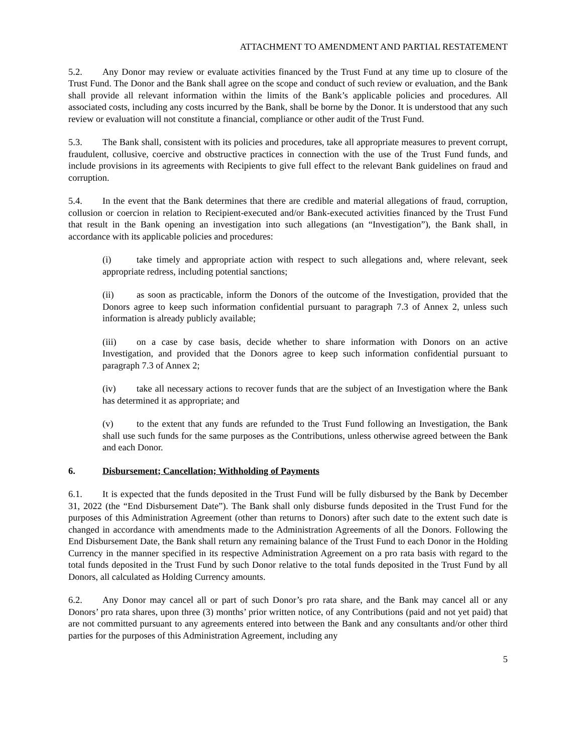ATTACHMENT TO AMENDMENT AND PARTIAL RESTATEMENT
5.2. Any Donor may review or evaluate activities financed by the Trust Fund at any time up to closure of the Trust Fund. The Donor and the Bank shall agree on the scope and conduct of such review or evaluation, and the Bank shall provide all relevant information within the limits of the Bank’s applicable policies and procedures. All associated costs, including any costs incurred by the Bank, shall be borne by the Donor. It is understood that any such review or evaluation will not constitute a financial, compliance or other audit of the Trust Fund.
5.3. The Bank shall, consistent with its policies and procedures, take all appropriate measures to prevent corrupt, fraudulent, collusive, coercive and obstructive practices in connection with the use of the Trust Fund funds, and include provisions in its agreements with Recipients to give full effect to the relevant Bank guidelines on fraud and corruption.
5.4. In the event that the Bank determines that there are credible and material allegations of fraud, corruption, collusion or coercion in relation to Recipient-executed and/or Bank-executed activities financed by the Trust Fund that result in the Bank opening an investigation into such allegations (an “Investigation”), the Bank shall, in accordance with its applicable policies and procedures:
(i) take timely and appropriate action with respect to such allegations and, where relevant, seek appropriate redress, including potential sanctions;
(ii) as soon as practicable, inform the Donors of the outcome of the Investigation, provided that the Donors agree to keep such information confidential pursuant to paragraph 7.3 of Annex 2, unless such information is already publicly available;
(iii) on a case by case basis, decide whether to share information with Donors on an active Investigation, and provided that the Donors agree to keep such information confidential pursuant to paragraph 7.3 of Annex 2;
(iv) take all necessary actions to recover funds that are the subject of an Investigation where the Bank has determined it as appropriate; and
(v) to the extent that any funds are refunded to the Trust Fund following an Investigation, the Bank shall use such funds for the same purposes as the Contributions, unless otherwise agreed between the Bank and each Donor.
6. Disbursement; Cancellation; Withholding of Payments
6.1. It is expected that the funds deposited in the Trust Fund will be fully disbursed by the Bank by December 31, 2022 (the “End Disbursement Date”). The Bank shall only disburse funds deposited in the Trust Fund for the purposes of this Administration Agreement (other than returns to Donors) after such date to the extent such date is changed in accordance with amendments made to the Administration Agreements of all the Donors. Following the End Disbursement Date, the Bank shall return any remaining balance of the Trust Fund to each Donor in the Holding Currency in the manner specified in its respective Administration Agreement on a pro rata basis with regard to the total funds deposited in the Trust Fund by such Donor relative to the total funds deposited in the Trust Fund by all Donors, all calculated as Holding Currency amounts.
6.2. Any Donor may cancel all or part of such Donor’s pro rata share, and the Bank may cancel all or any Donors’ pro rata shares, upon three (3) months’ prior written notice, of any Contributions (paid and not yet paid) that are not committed pursuant to any agreements entered into between the Bank and any consultants and/or other third parties for the purposes of this Administration Agreement, including any
5